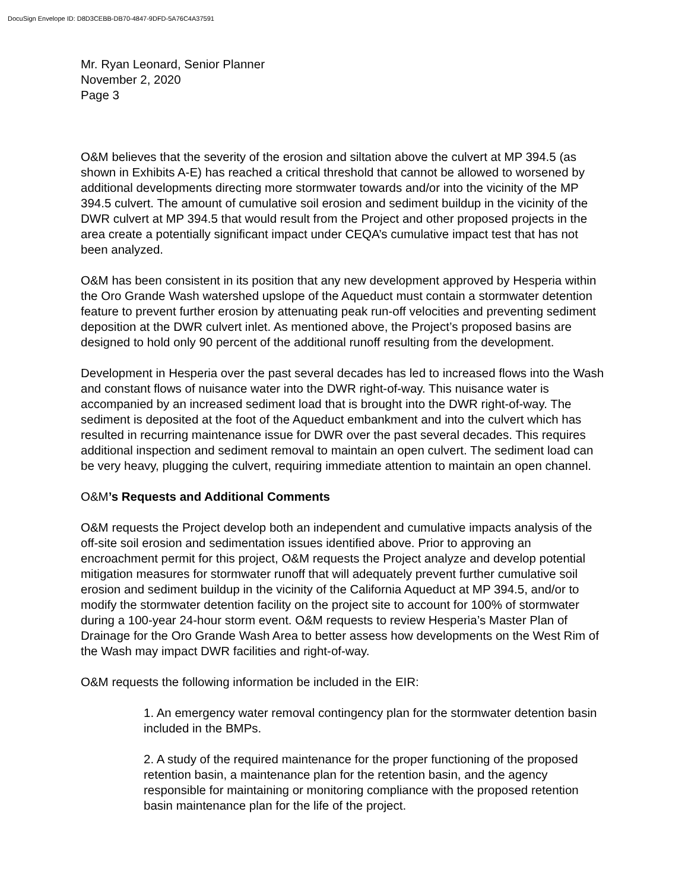DocuSign Envelope ID: D8D3CEBB-DB70-4847-9DFD-5A76C4A37591
Mr. Ryan Leonard, Senior Planner
November 2, 2020
Page 3
O&M believes that the severity of the erosion and siltation above the culvert at MP 394.5 (as shown in Exhibits A-E) has reached a critical threshold that cannot be allowed to worsened by additional developments directing more stormwater towards and/or into the vicinity of the MP 394.5 culvert. The amount of cumulative soil erosion and sediment buildup in the vicinity of the DWR culvert at MP 394.5 that would result from the Project and other proposed projects in the area create a potentially significant impact under CEQA’s cumulative impact test that has not been analyzed.
O&M has been consistent in its position that any new development approved by Hesperia within the Oro Grande Wash watershed upslope of the Aqueduct must contain a stormwater detention feature to prevent further erosion by attenuating peak run-off velocities and preventing sediment deposition at the DWR culvert inlet. As mentioned above, the Project’s proposed basins are designed to hold only 90 percent of the additional runoff resulting from the development.
Development in Hesperia over the past several decades has led to increased flows into the Wash and constant flows of nuisance water into the DWR right-of-way. This nuisance water is accompanied by an increased sediment load that is brought into the DWR right-of-way. The sediment is deposited at the foot of the Aqueduct embankment and into the culvert which has resulted in recurring maintenance issue for DWR over the past several decades. This requires additional inspection and sediment removal to maintain an open culvert. The sediment load can be very heavy, plugging the culvert, requiring immediate attention to maintain an open channel.
O&M’s Requests and Additional Comments
O&M requests the Project develop both an independent and cumulative impacts analysis of the off-site soil erosion and sedimentation issues identified above. Prior to approving an encroachment permit for this project, O&M requests the Project analyze and develop potential mitigation measures for stormwater runoff that will adequately prevent further cumulative soil erosion and sediment buildup in the vicinity of the California Aqueduct at MP 394.5, and/or to modify the stormwater detention facility on the project site to account for 100% of stormwater during a 100-year 24-hour storm event. O&M requests to review Hesperia’s Master Plan of Drainage for the Oro Grande Wash Area to better assess how developments on the West Rim of the Wash may impact DWR facilities and right-of-way.
O&M requests the following information be included in the EIR:
1. An emergency water removal contingency plan for the stormwater detention basin included in the BMPs.
2. A study of the required maintenance for the proper functioning of the proposed retention basin, a maintenance plan for the retention basin, and the agency responsible for maintaining or monitoring compliance with the proposed retention basin maintenance plan for the life of the project.